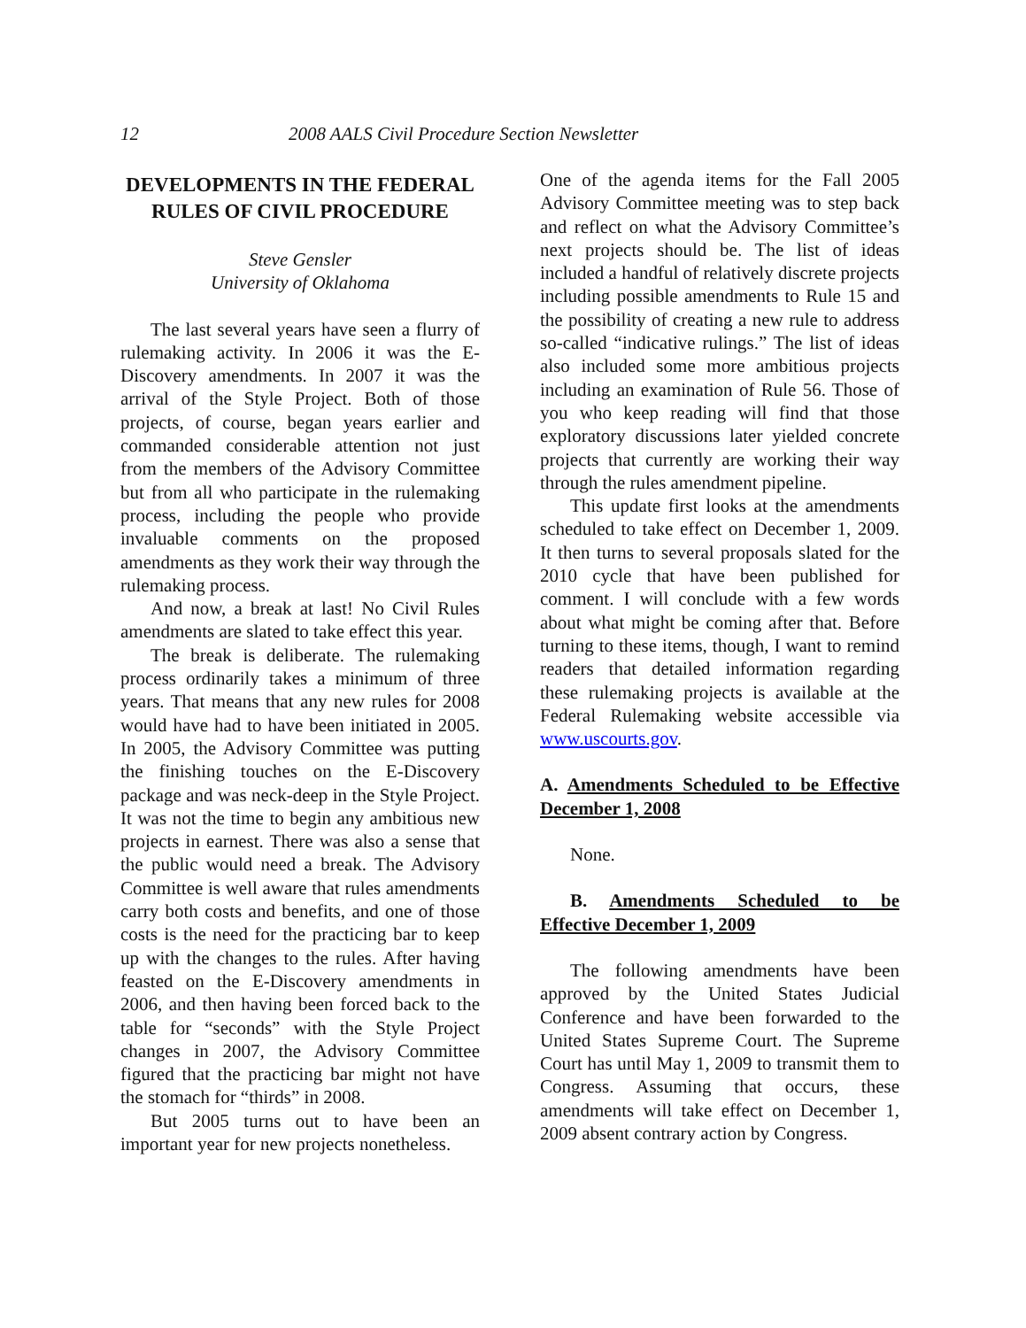12 2008 AALS Civil Procedure Section Newsletter
DEVELOPMENTS IN THE FEDERAL RULES OF CIVIL PROCEDURE
Steve Gensler
University of Oklahoma
The last several years have seen a flurry of rulemaking activity. In 2006 it was the E-Discovery amendments. In 2007 it was the arrival of the Style Project. Both of those projects, of course, began years earlier and commanded considerable attention not just from the members of the Advisory Committee but from all who participate in the rulemaking process, including the people who provide invaluable comments on the proposed amendments as they work their way through the rulemaking process.
And now, a break at last! No Civil Rules amendments are slated to take effect this year.
The break is deliberate. The rulemaking process ordinarily takes a minimum of three years. That means that any new rules for 2008 would have had to have been initiated in 2005. In 2005, the Advisory Committee was putting the finishing touches on the E-Discovery package and was neck-deep in the Style Project. It was not the time to begin any ambitious new projects in earnest. There was also a sense that the public would need a break. The Advisory Committee is well aware that rules amendments carry both costs and benefits, and one of those costs is the need for the practicing bar to keep up with the changes to the rules. After having feasted on the E-Discovery amendments in 2006, and then having been forced back to the table for “seconds” with the Style Project changes in 2007, the Advisory Committee figured that the practicing bar might not have the stomach for “thirds” in 2008.
But 2005 turns out to have been an important year for new projects nonetheless.
One of the agenda items for the Fall 2005 Advisory Committee meeting was to step back and reflect on what the Advisory Committee’s next projects should be. The list of ideas included a handful of relatively discrete projects including possible amendments to Rule 15 and the possibility of creating a new rule to address so-called “indicative rulings.” The list of ideas also included some more ambitious projects including an examination of Rule 56. Those of you who keep reading will find that those exploratory discussions later yielded concrete projects that currently are working their way through the rules amendment pipeline.
This update first looks at the amendments scheduled to take effect on December 1, 2009. It then turns to several proposals slated for the 2010 cycle that have been published for comment. I will conclude with a few words about what might be coming after that. Before turning to these items, though, I want to remind readers that detailed information regarding these rulemaking projects is available at the Federal Rulemaking website accessible via www.uscourts.gov.
A. Amendments Scheduled to be Effective December 1, 2008
None.
B. Amendments Scheduled to be Effective December 1, 2009
The following amendments have been approved by the United States Judicial Conference and have been forwarded to the United States Supreme Court. The Supreme Court has until May 1, 2009 to transmit them to Congress. Assuming that occurs, these amendments will take effect on December 1, 2009 absent contrary action by Congress.